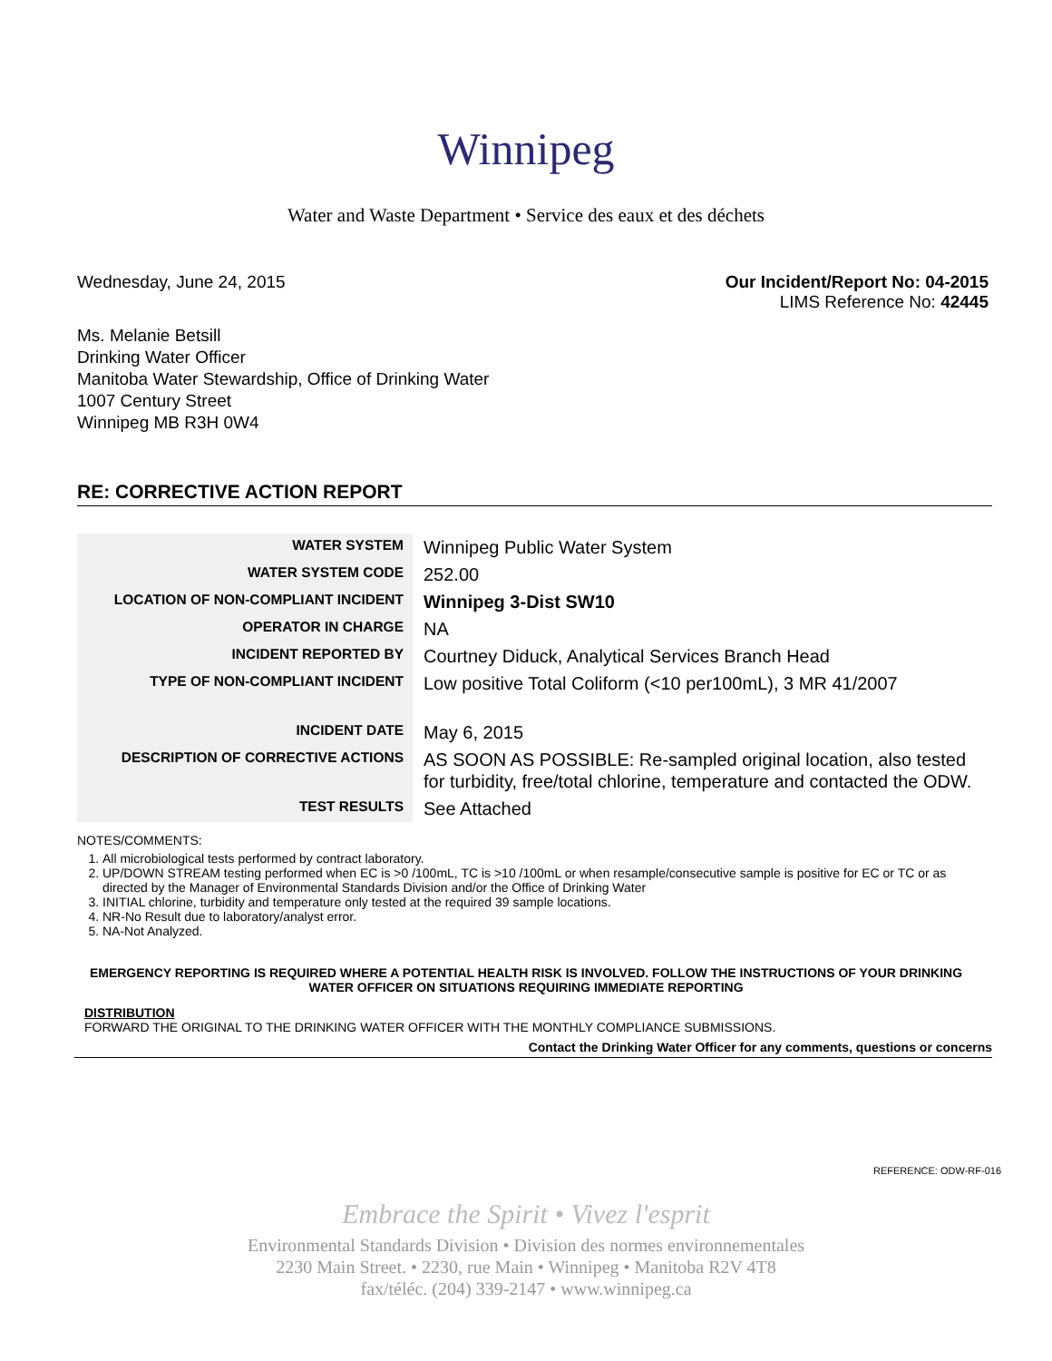Winnipeg
Water and Waste Department • Service des eaux et des déchets
Wednesday, June 24, 2015 Our Incident/Report No: 04-2015
LIMS Reference No: 42445
Ms. Melanie Betsill
Drinking Water Officer
Manitoba Water Stewardship, Office of Drinking Water
1007 Century Street
Winnipeg MB R3H 0W4
RE: CORRECTIVE ACTION REPORT
| WATER SYSTEM | Winnipeg Public Water System |
| WATER SYSTEM CODE | 252.00 |
| LOCATION OF NON-COMPLIANT INCIDENT | Winnipeg 3-Dist SW10 |
| OPERATOR IN CHARGE | NA |
| INCIDENT REPORTED BY | Courtney Diduck, Analytical Services Branch Head |
| TYPE OF NON-COMPLIANT INCIDENT | Low positive Total Coliform (<10 per100mL), 3 MR 41/2007 |
| INCIDENT DATE | May 6, 2015 |
| DESCRIPTION OF CORRECTIVE ACTIONS | AS SOON AS POSSIBLE: Re-sampled original location, also tested for turbidity, free/total chlorine, temperature and contacted the ODW. |
| TEST RESULTS | See Attached |
NOTES/COMMENTS:
1. All microbiological tests performed by contract laboratory.
2. UP/DOWN STREAM testing performed when EC is >0 /100mL, TC is >10 /100mL or when resample/consecutive sample is positive for EC or TC or as directed by the Manager of Environmental Standards Division and/or the Office of Drinking Water
3. INITIAL chlorine, turbidity and temperature only tested at the required 39 sample locations.
4. NR-No Result due to laboratory/analyst error.
5. NA-Not Analyzed.
EMERGENCY REPORTING IS REQUIRED WHERE A POTENTIAL HEALTH RISK IS INVOLVED. FOLLOW THE INSTRUCTIONS OF YOUR DRINKING WATER OFFICER ON SITUATIONS REQUIRING IMMEDIATE REPORTING
DISTRIBUTION
FORWARD THE ORIGINAL TO THE DRINKING WATER OFFICER WITH THE MONTHLY COMPLIANCE SUBMISSIONS.
Contact the Drinking Water Officer for any comments, questions or concerns
REFERENCE: ODW-RF-016
Embrace the Spirit • Vivez l'esprit
Environmental Standards Division • Division des normes environnementales
2230 Main Street. • 2230, rue Main • Winnipeg • Manitoba R2V 4T8
fax/téléc. (204) 339-2147 • www.winnipeg.ca